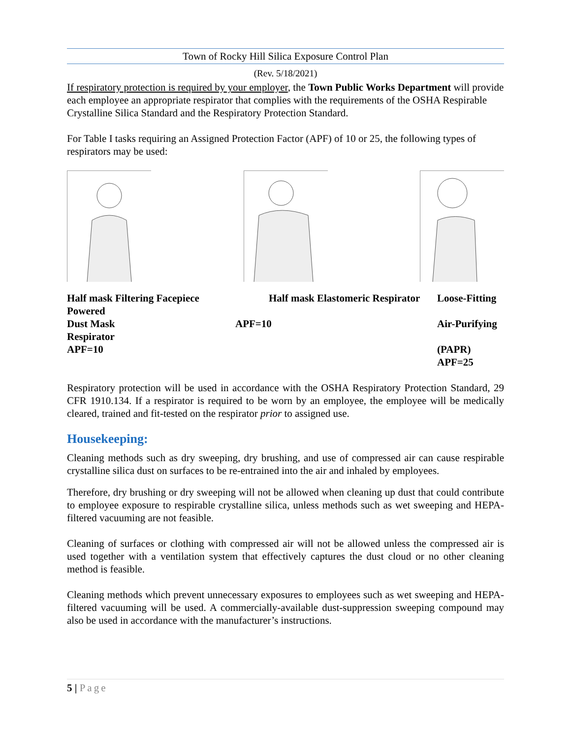Town of Rocky Hill Silica Exposure Control Plan
(Rev. 5/18/2021)
If respiratory protection is required by your employer, the Town Public Works Department will provide each employee an appropriate respirator that complies with the requirements of the OSHA Respirable Crystalline Silica Standard and the Respiratory Protection Standard.
For Table I tasks requiring an Assigned Protection Factor (APF) of 10 or 25, the following types of respirators may be used:
Half mask Filtering Facepiece
Powered
Dust Mask
Respirator
APF=10
Half mask Elastomeric Respirator
APF=10
Loose-Fitting
Air-Purifying
(PAPR)
APF=25
Respiratory protection will be used in accordance with the OSHA Respiratory Protection Standard, 29 CFR 1910.134. If a respirator is required to be worn by an employee, the employee will be medically cleared, trained and fit-tested on the respirator prior to assigned use.
Housekeeping:
Cleaning methods such as dry sweeping, dry brushing, and use of compressed air can cause respirable crystalline silica dust on surfaces to be re-entrained into the air and inhaled by employees.
Therefore, dry brushing or dry sweeping will not be allowed when cleaning up dust that could contribute to employee exposure to respirable crystalline silica, unless methods such as wet sweeping and HEPA-filtered vacuuming are not feasible.
Cleaning of surfaces or clothing with compressed air will not be allowed unless the compressed air is used together with a ventilation system that effectively captures the dust cloud or no other cleaning method is feasible.
Cleaning methods which prevent unnecessary exposures to employees such as wet sweeping and HEPA- filtered vacuuming will be used. A commercially-available dust-suppression sweeping compound may also be used in accordance with the manufacturer’s instructions.
5 | Page